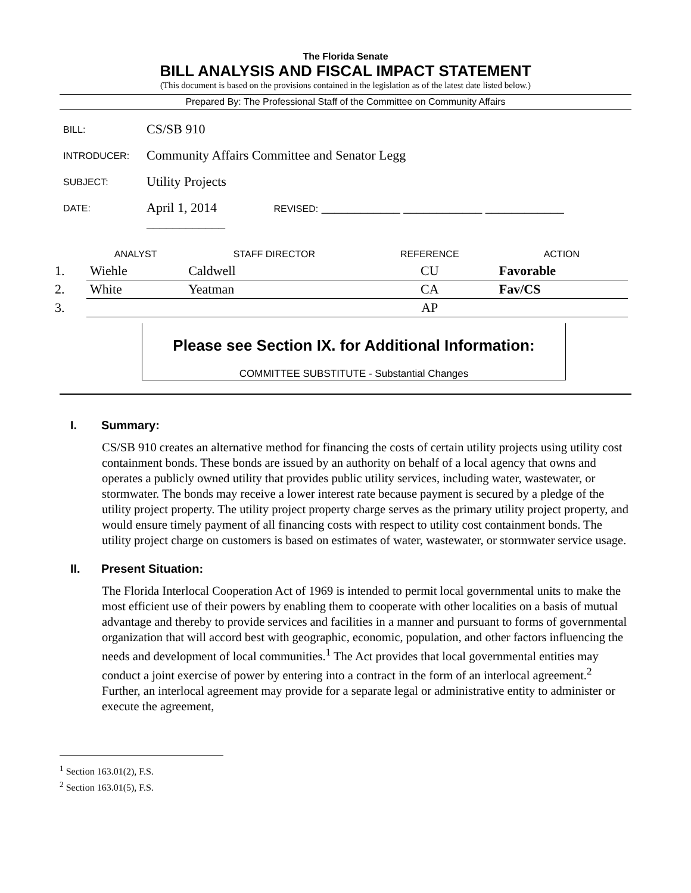The Florida Senate
BILL ANALYSIS AND FISCAL IMPACT STATEMENT
(This document is based on the provisions contained in the legislation as of the latest date listed below.)
Prepared By: The Professional Staff of the Committee on Community Affairs
| BILL: | CS/SB 910 |
| INTRODUCER: | Community Affairs Committee and Senator Legg |
| SUBJECT: | Utility Projects |
| DATE: | April 1, 2014 REVISED: ____________ ____________ ____________ ____________ |
| | ANALYST | STAFF DIRECTOR | REFERENCE | ACTION |
| --- | --- | --- | --- | --- |
| 1. | Wiehle | Caldwell | CU | Favorable |
| 2. | White | Yeatman | CA | Fav/CS |
| 3. | | | AP | |
Please see Section IX. for Additional Information:
COMMITTEE SUBSTITUTE - Substantial Changes
I. Summary:
CS/SB 910 creates an alternative method for financing the costs of certain utility projects using utility cost containment bonds. These bonds are issued by an authority on behalf of a local agency that owns and operates a publicly owned utility that provides public utility services, including water, wastewater, or stormwater. The bonds may receive a lower interest rate because payment is secured by a pledge of the utility project property. The utility project property charge serves as the primary utility project property, and would ensure timely payment of all financing costs with respect to utility cost containment bonds. The utility project charge on customers is based on estimates of water, wastewater, or stormwater service usage.
II. Present Situation:
The Florida Interlocal Cooperation Act of 1969 is intended to permit local governmental units to make the most efficient use of their powers by enabling them to cooperate with other localities on a basis of mutual advantage and thereby to provide services and facilities in a manner and pursuant to forms of governmental organization that will accord best with geographic, economic, population, and other factors influencing the needs and development of local communities.<sup>1</sup> The Act provides that local governmental entities may conduct a joint exercise of power by entering into a contract in the form of an interlocal agreement.<sup>2</sup> Further, an interlocal agreement may provide for a separate legal or administrative entity to administer or execute the agreement,
<sup>1</sup> Section 163.01(2), F.S.
<sup>2</sup> Section 163.01(5), F.S.